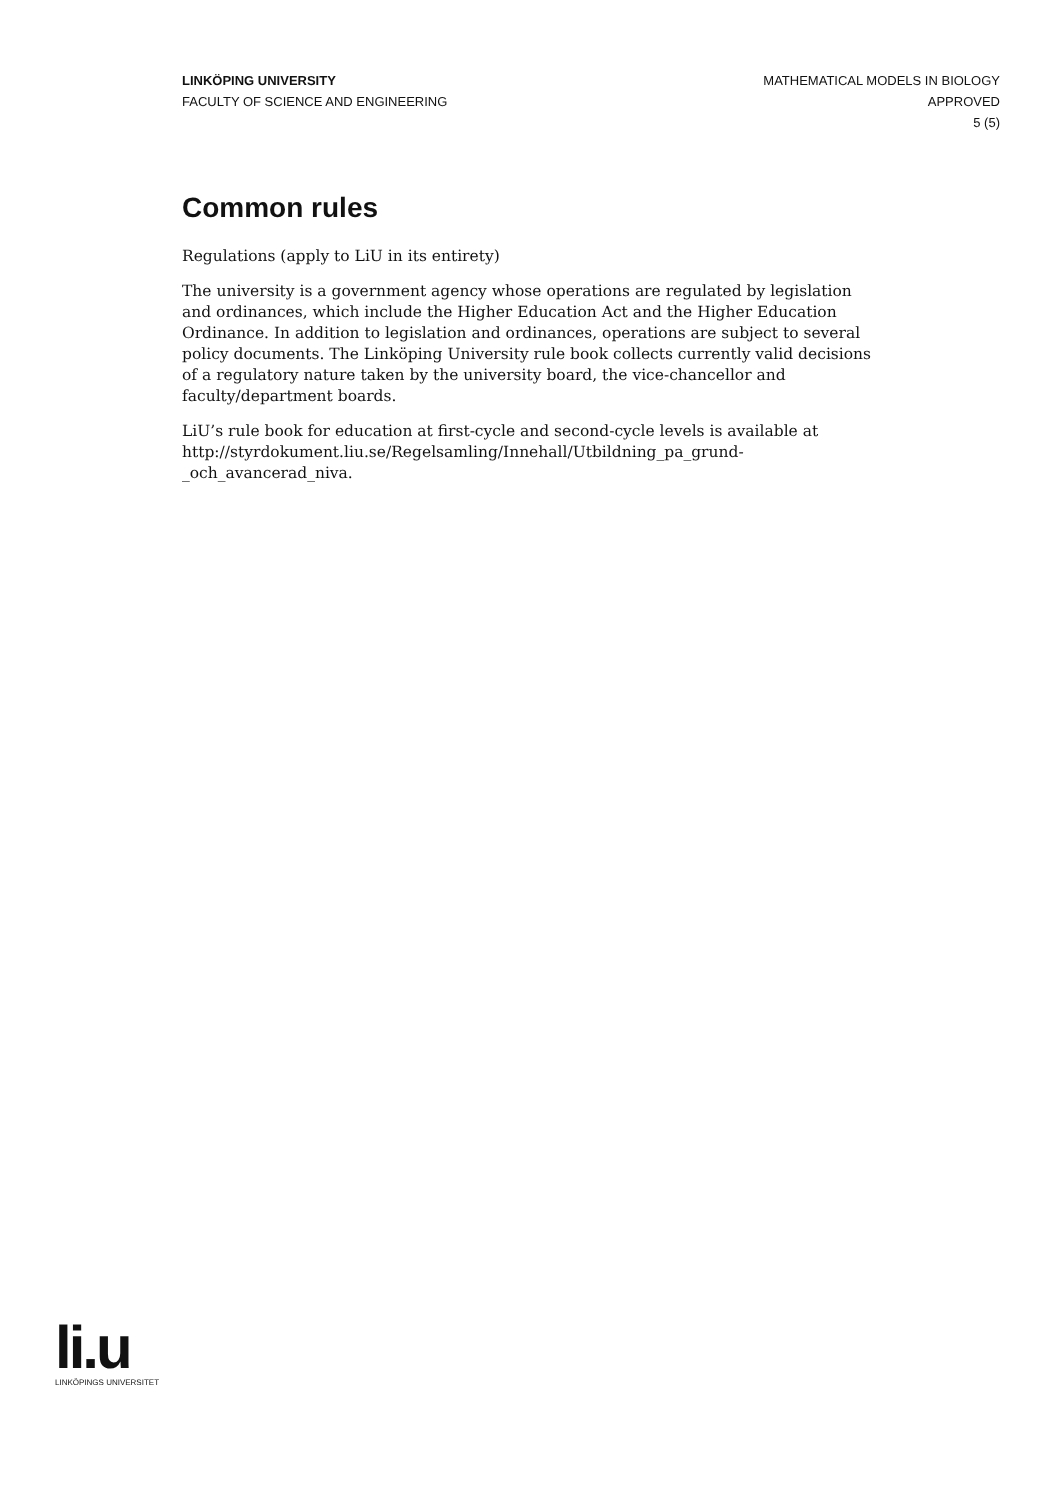LINKÖPING UNIVERSITY
FACULTY OF SCIENCE AND ENGINEERING
MATHEMATICAL MODELS IN BIOLOGY
APPROVED
5 (5)
Common rules
Regulations (apply to LiU in its entirety)
The university is a government agency whose operations are regulated by legislation and ordinances, which include the Higher Education Act and the Higher Education Ordinance. In addition to legislation and ordinances, operations are subject to several policy documents. The Linköping University rule book collects currently valid decisions of a regulatory nature taken by the university board, the vice-chancellor and faculty/department boards.
LiU’s rule book for education at first-cycle and second-cycle levels is available at http://styrdokument.liu.se/Regelsamling/Innehall/Utbildning_pa_grund-_och_avancerad_niva.
li.u
LINKÖPINGS UNIVERSITET